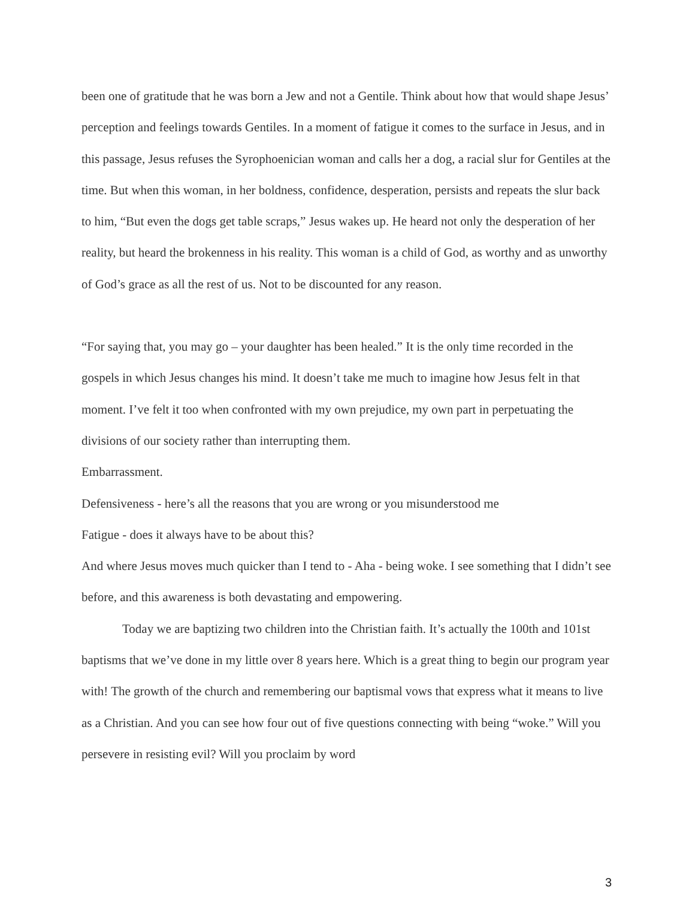been one of gratitude that he was born a Jew and not a Gentile. Think about how that would shape Jesus’ perception and feelings towards Gentiles. In a moment of fatigue it comes to the surface in Jesus, and in this passage, Jesus refuses the Syrophoenician woman and calls her a dog, a racial slur for Gentiles at the time. But when this woman, in her boldness, confidence, desperation, persists and repeats the slur back to him, “But even the dogs get table scraps,” Jesus wakes up. He heard not only the desperation of her reality, but heard the brokenness in his reality. This woman is a child of God, as worthy and as unworthy of God’s grace as all the rest of us. Not to be discounted for any reason.
“For saying that, you may go – your daughter has been healed.” It is the only time recorded in the gospels in which Jesus changes his mind. It doesn’t take me much to imagine how Jesus felt in that moment. I’ve felt it too when confronted with my own prejudice, my own part in perpetuating the divisions of our society rather than interrupting them.
Embarrassment.
Defensiveness - here’s all the reasons that you are wrong or you misunderstood me
Fatigue - does it always have to be about this?
And where Jesus moves much quicker than I tend to - Aha - being woke. I see something that I didn’t see before, and this awareness is both devastating and empowering.
Today we are baptizing two children into the Christian faith. It’s actually the 100th and 101st baptisms that we’ve done in my little over 8 years here. Which is a great thing to begin our program year with! The growth of the church and remembering our baptismal vows that express what it means to live as a Christian. And you can see how four out of five questions connecting with being “woke.” Will you persevere in resisting evil? Will you proclaim by word
3